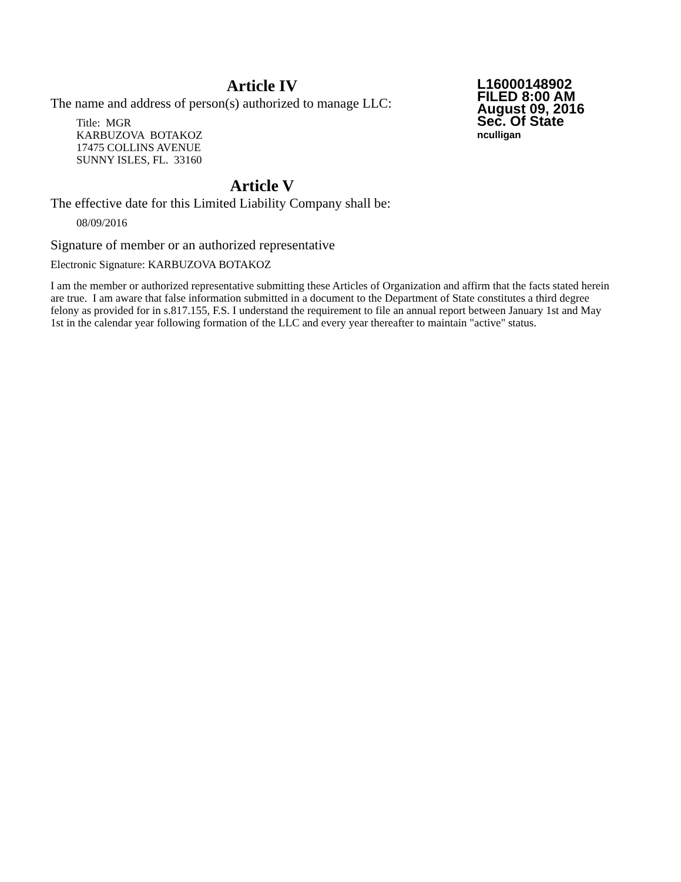Article IV
L16000148902
FILED 8:00 AM
August 09, 2016
Sec. Of State
nculligan
The name and address of person(s) authorized to manage LLC:
Title: MGR
KARBUZOVA BOTAKOZ
17475 COLLINS AVENUE
SUNNY ISLES, FL. 33160
Article V
The effective date for this Limited Liability Company shall be:
08/09/2016
Signature of member or an authorized representative
Electronic Signature: KARBUZOVA BOTAKOZ
I am the member or authorized representative submitting these Articles of Organization and affirm that the facts stated herein are true. I am aware that false information submitted in a document to the Department of State constitutes a third degree felony as provided for in s.817.155, F.S. I understand the requirement to file an annual report between January 1st and May 1st in the calendar year following formation of the LLC and every year thereafter to maintain "active" status.